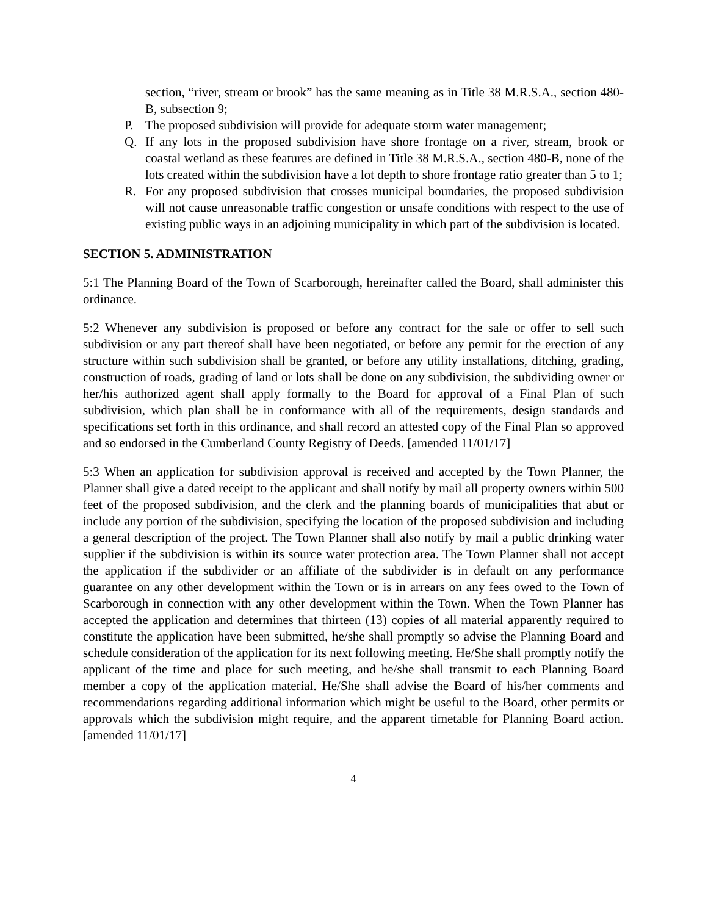section, “river, stream or brook” has the same meaning as in Title 38 M.R.S.A., section 480-B, subsection 9;
P. The proposed subdivision will provide for adequate storm water management;
Q. If any lots in the proposed subdivision have shore frontage on a river, stream, brook or coastal wetland as these features are defined in Title 38 M.R.S.A., section 480-B, none of the lots created within the subdivision have a lot depth to shore frontage ratio greater than 5 to 1;
R. For any proposed subdivision that crosses municipal boundaries, the proposed subdivision will not cause unreasonable traffic congestion or unsafe conditions with respect to the use of existing public ways in an adjoining municipality in which part of the subdivision is located.
SECTION 5. ADMINISTRATION
5:1 The Planning Board of the Town of Scarborough, hereinafter called the Board, shall administer this ordinance.
5:2 Whenever any subdivision is proposed or before any contract for the sale or offer to sell such subdivision or any part thereof shall have been negotiated, or before any permit for the erection of any structure within such subdivision shall be granted, or before any utility installations, ditching, grading, construction of roads, grading of land or lots shall be done on any subdivision, the subdividing owner or her/his authorized agent shall apply formally to the Board for approval of a Final Plan of such subdivision, which plan shall be in conformance with all of the requirements, design standards and specifications set forth in this ordinance, and shall record an attested copy of the Final Plan so approved and so endorsed in the Cumberland County Registry of Deeds. [amended 11/01/17]
5:3 When an application for subdivision approval is received and accepted by the Town Planner, the Planner shall give a dated receipt to the applicant and shall notify by mail all property owners within 500 feet of the proposed subdivision, and the clerk and the planning boards of municipalities that abut or include any portion of the subdivision, specifying the location of the proposed subdivision and including a general description of the project. The Town Planner shall also notify by mail a public drinking water supplier if the subdivision is within its source water protection area. The Town Planner shall not accept the application if the subdivider or an affiliate of the subdivider is in default on any performance guarantee on any other development within the Town or is in arrears on any fees owed to the Town of Scarborough in connection with any other development within the Town. When the Town Planner has accepted the application and determines that thirteen (13) copies of all material apparently required to constitute the application have been submitted, he/she shall promptly so advise the Planning Board and schedule consideration of the application for its next following meeting. He/She shall promptly notify the applicant of the time and place for such meeting, and he/she shall transmit to each Planning Board member a copy of the application material. He/She shall advise the Board of his/her comments and recommendations regarding additional information which might be useful to the Board, other permits or approvals which the subdivision might require, and the apparent timetable for Planning Board action. [amended 11/01/17]
4